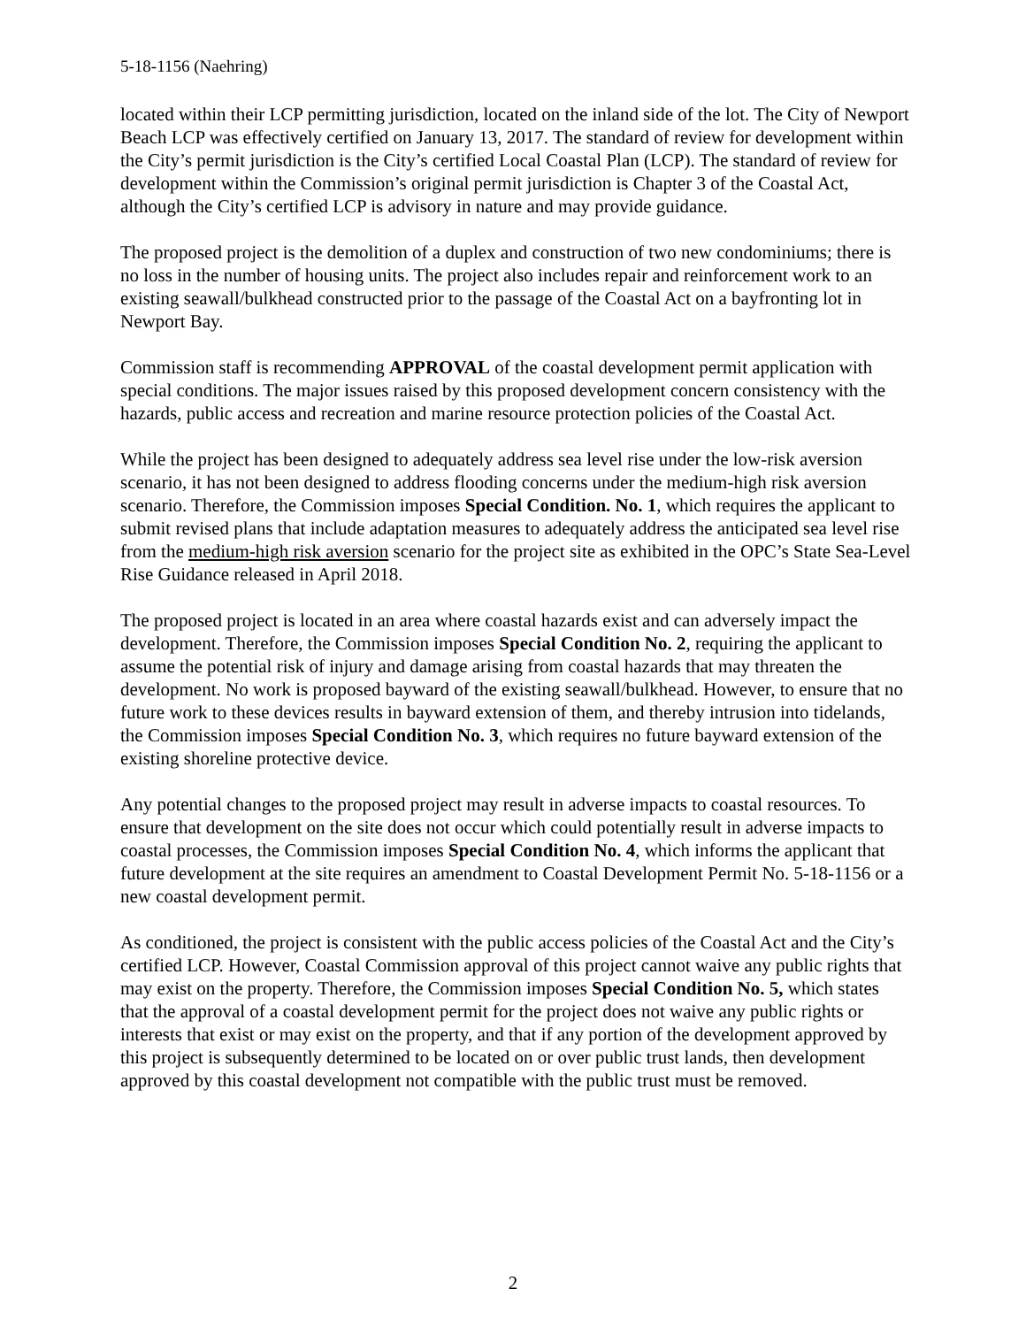5-18-1156 (Naehring)
located within their LCP permitting jurisdiction, located on the inland side of the lot. The City of Newport Beach LCP was effectively certified on January 13, 2017. The standard of review for development within the City’s permit jurisdiction is the City’s certified Local Coastal Plan (LCP). The standard of review for development within the Commission’s original permit jurisdiction is Chapter 3 of the Coastal Act, although the City’s certified LCP is advisory in nature and may provide guidance.
The proposed project is the demolition of a duplex and construction of two new condominiums; there is no loss in the number of housing units. The project also includes repair and reinforcement work to an existing seawall/bulkhead constructed prior to the passage of the Coastal Act on a bayfronting lot in Newport Bay.
Commission staff is recommending APPROVAL of the coastal development permit application with special conditions. The major issues raised by this proposed development concern consistency with the hazards, public access and recreation and marine resource protection policies of the Coastal Act.
While the project has been designed to adequately address sea level rise under the low-risk aversion scenario, it has not been designed to address flooding concerns under the medium-high risk aversion scenario. Therefore, the Commission imposes Special Condition. No. 1, which requires the applicant to submit revised plans that include adaptation measures to adequately address the anticipated sea level rise from the medium-high risk aversion scenario for the project site as exhibited in the OPC’s State Sea-Level Rise Guidance released in April 2018.
The proposed project is located in an area where coastal hazards exist and can adversely impact the development. Therefore, the Commission imposes Special Condition No. 2, requiring the applicant to assume the potential risk of injury and damage arising from coastal hazards that may threaten the development. No work is proposed bayward of the existing seawall/bulkhead. However, to ensure that no future work to these devices results in bayward extension of them, and thereby intrusion into tidelands, the Commission imposes Special Condition No. 3, which requires no future bayward extension of the existing shoreline protective device.
Any potential changes to the proposed project may result in adverse impacts to coastal resources. To ensure that development on the site does not occur which could potentially result in adverse impacts to coastal processes, the Commission imposes Special Condition No. 4, which informs the applicant that future development at the site requires an amendment to Coastal Development Permit No. 5-18-1156 or a new coastal development permit.
As conditioned, the project is consistent with the public access policies of the Coastal Act and the City’s certified LCP. However, Coastal Commission approval of this project cannot waive any public rights that may exist on the property. Therefore, the Commission imposes Special Condition No. 5, which states that the approval of a coastal development permit for the project does not waive any public rights or interests that exist or may exist on the property, and that if any portion of the development approved by this project is subsequently determined to be located on or over public trust lands, then development approved by this coastal development not compatible with the public trust must be removed.
2